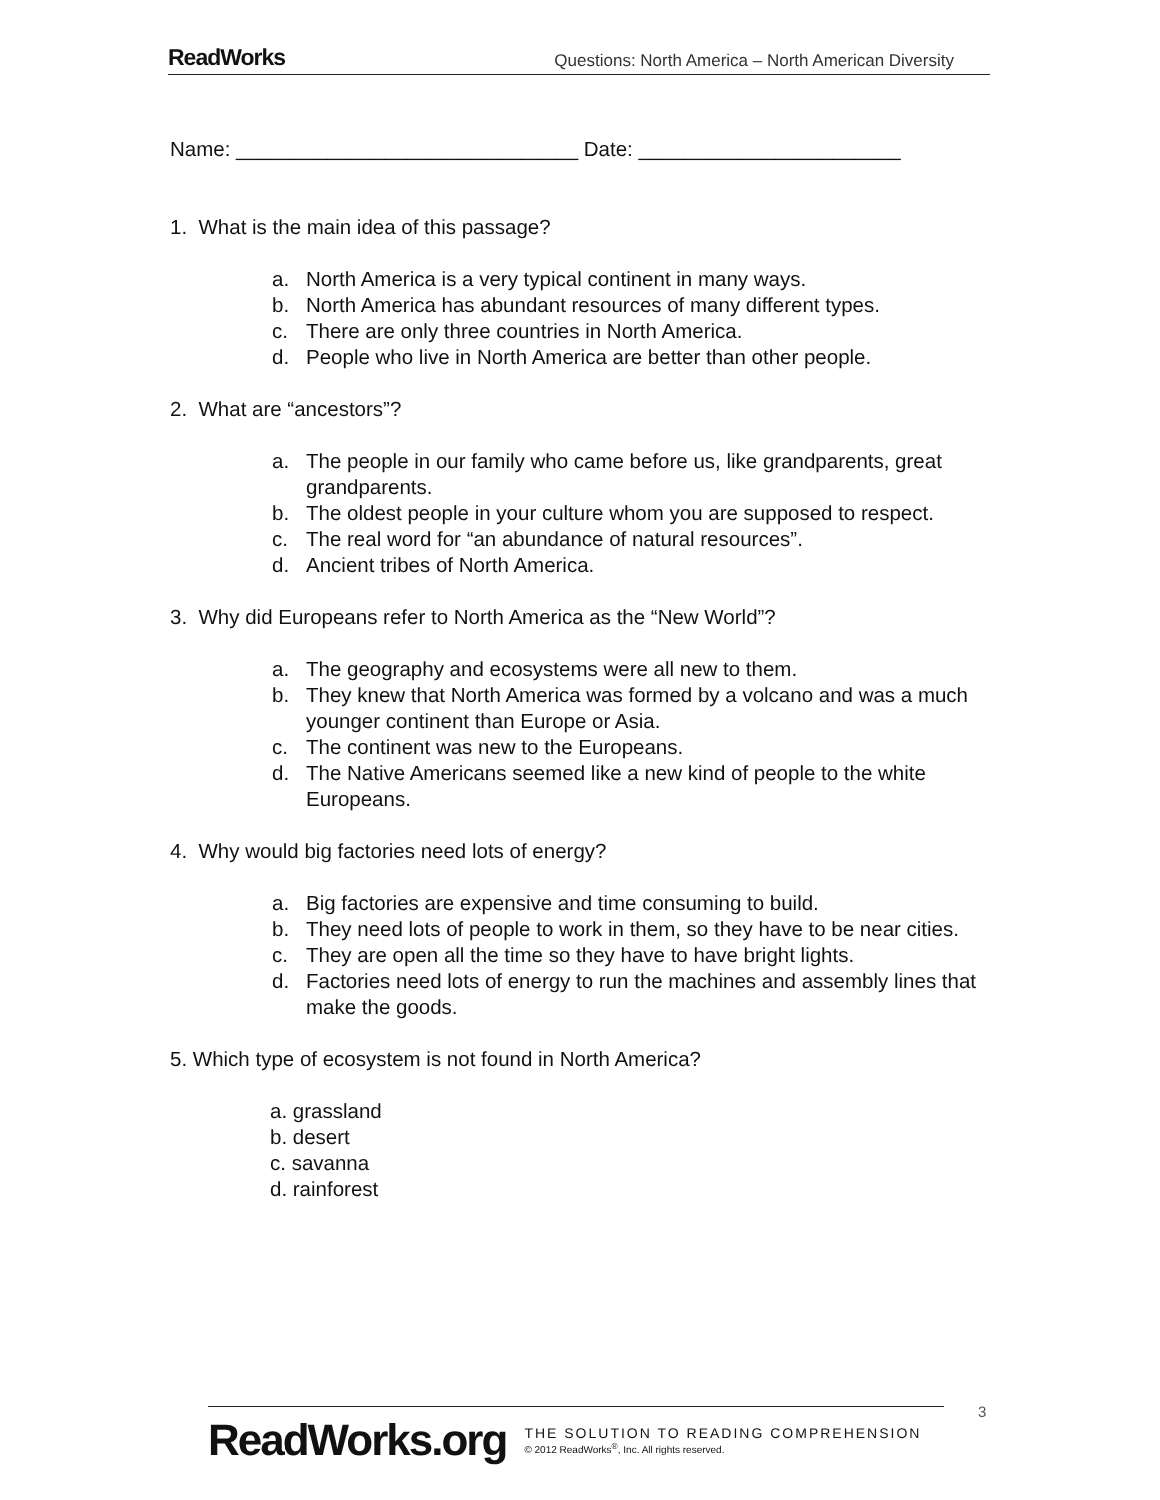ReadWorks Questions: North America – North American Diversity
Name: ______________________________ Date: _______________________
1. What is the main idea of this passage?
a. North America is a very typical continent in many ways.
b. North America has abundant resources of many different types.
c. There are only three countries in North America.
d. People who live in North America are better than other people.
2. What are “ancestors”?
a. The people in our family who came before us, like grandparents, great grandparents.
b. The oldest people in your culture whom you are supposed to respect.
c. The real word for “an abundance of natural resources”.
d. Ancient tribes of North America.
3. Why did Europeans refer to North America as the “New World”?
a. The geography and ecosystems were all new to them.
b. They knew that North America was formed by a volcano and was a much younger continent than Europe or Asia.
c. The continent was new to the Europeans.
d. The Native Americans seemed like a new kind of people to the white Europeans.
4. Why would big factories need lots of energy?
a. Big factories are expensive and time consuming to build.
b. They need lots of people to work in them, so they have to be near cities.
c. They are open all the time so they have to have bright lights.
d. Factories need lots of energy to run the machines and assembly lines that make the goods.
5. Which type of ecosystem is not found in North America?
a. grassland
b. desert
c. savanna
d. rainforest
3
ReadWorks.org
THE SOLUTION TO READING COMPREHENSION
© 2012 ReadWorks<sup>®</sup>, Inc. All rights reserved.